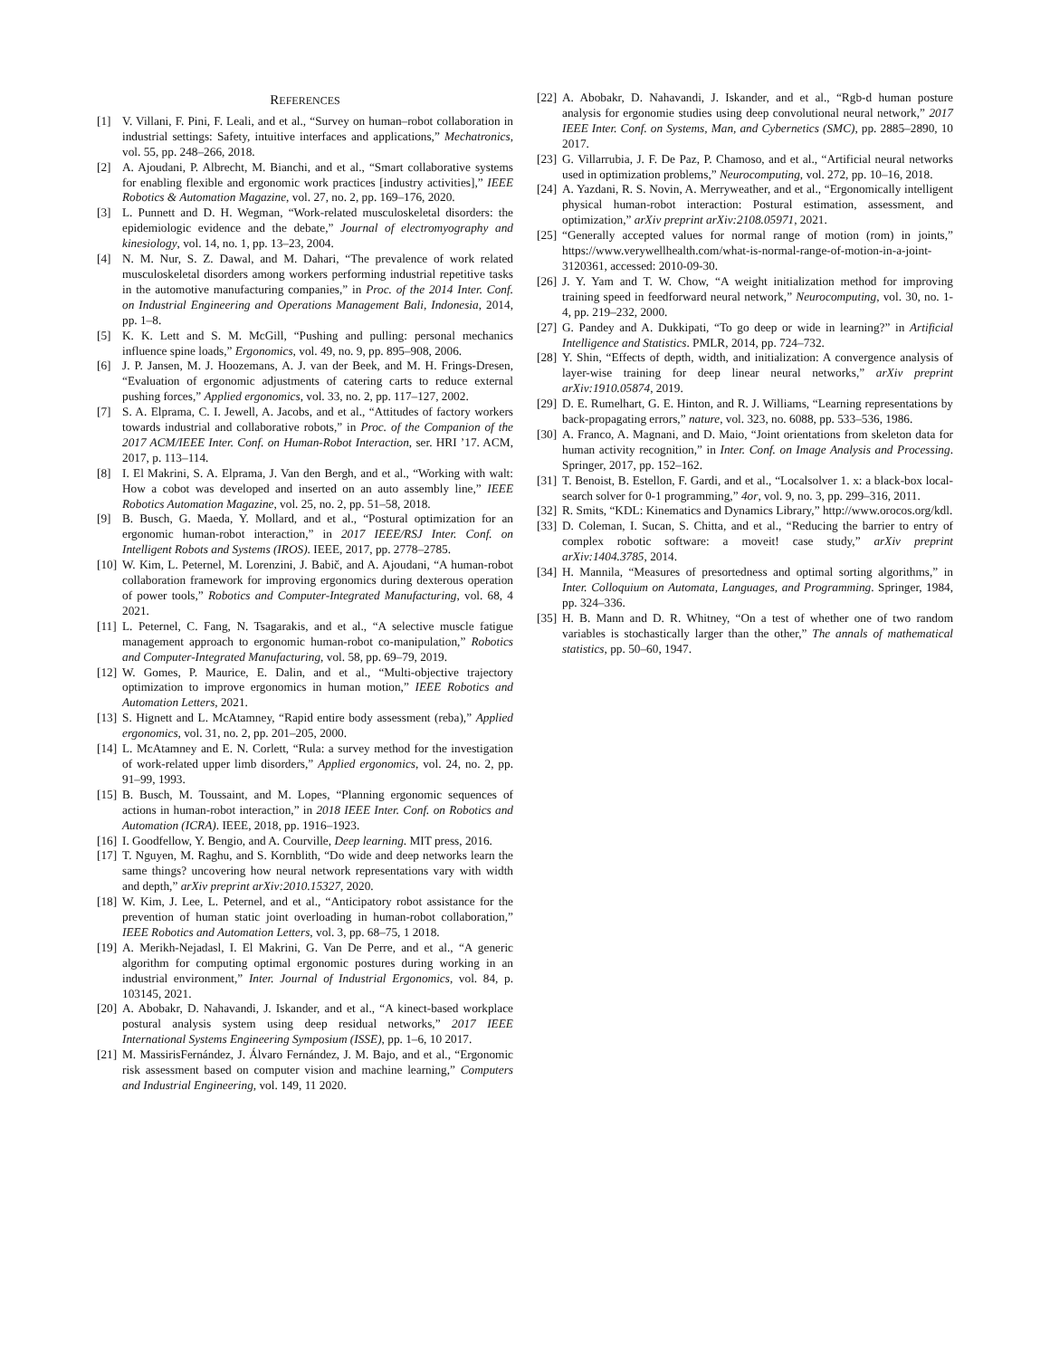REFERENCES
[1] V. Villani, F. Pini, F. Leali, and et al., “Survey on human–robot collaboration in industrial settings: Safety, intuitive interfaces and applications,” Mechatronics, vol. 55, pp. 248–266, 2018.
[2] A. Ajoudani, P. Albrecht, M. Bianchi, and et al., “Smart collaborative systems for enabling flexible and ergonomic work practices [industry activities],” IEEE Robotics & Automation Magazine, vol. 27, no. 2, pp. 169–176, 2020.
[3] L. Punnett and D. H. Wegman, “Work-related musculoskeletal disorders: the epidemiologic evidence and the debate,” Journal of electromyography and kinesiology, vol. 14, no. 1, pp. 13–23, 2004.
[4] N. M. Nur, S. Z. Dawal, and M. Dahari, “The prevalence of work related musculoskeletal disorders among workers performing industrial repetitive tasks in the automotive manufacturing companies,” in Proc. of the 2014 Inter. Conf. on Industrial Engineering and Operations Management Bali, Indonesia, 2014, pp. 1–8.
[5] K. K. Lett and S. M. McGill, “Pushing and pulling: personal mechanics influence spine loads,” Ergonomics, vol. 49, no. 9, pp. 895–908, 2006.
[6] J. P. Jansen, M. J. Hoozemans, A. J. van der Beek, and M. H. Frings-Dresen, “Evaluation of ergonomic adjustments of catering carts to reduce external pushing forces,” Applied ergonomics, vol. 33, no. 2, pp. 117–127, 2002.
[7] S. A. Elprama, C. I. Jewell, A. Jacobs, and et al., “Attitudes of factory workers towards industrial and collaborative robots,” in Proc. of the Companion of the 2017 ACM/IEEE Inter. Conf. on Human-Robot Interaction, ser. HRI ’17. ACM, 2017, p. 113–114.
[8] I. El Makrini, S. A. Elprama, J. Van den Bergh, and et al., “Working with walt: How a cobot was developed and inserted on an auto assembly line,” IEEE Robotics Automation Magazine, vol. 25, no. 2, pp. 51–58, 2018.
[9] B. Busch, G. Maeda, Y. Mollard, and et al., “Postural optimization for an ergonomic human-robot interaction,” in 2017 IEEE/RSJ Inter. Conf. on Intelligent Robots and Systems (IROS). IEEE, 2017, pp. 2778–2785.
[10] W. Kim, L. Peternel, M. Lorenzini, J. Babič, and A. Ajoudani, “A human-robot collaboration framework for improving ergonomics during dexterous operation of power tools,” Robotics and Computer-Integrated Manufacturing, vol. 68, 4 2021.
[11] L. Peternel, C. Fang, N. Tsagarakis, and et al., “A selective muscle fatigue management approach to ergonomic human-robot co-manipulation,” Robotics and Computer-Integrated Manufacturing, vol. 58, pp. 69–79, 2019.
[12] W. Gomes, P. Maurice, E. Dalin, and et al., “Multi-objective trajectory optimization to improve ergonomics in human motion,” IEEE Robotics and Automation Letters, 2021.
[13] S. Hignett and L. McAtamney, “Rapid entire body assessment (reba),” Applied ergonomics, vol. 31, no. 2, pp. 201–205, 2000.
[14] L. McAtamney and E. N. Corlett, “Rula: a survey method for the investigation of work-related upper limb disorders,” Applied ergonomics, vol. 24, no. 2, pp. 91–99, 1993.
[15] B. Busch, M. Toussaint, and M. Lopes, “Planning ergonomic sequences of actions in human-robot interaction,” in 2018 IEEE Inter. Conf. on Robotics and Automation (ICRA). IEEE, 2018, pp. 1916–1923.
[16] I. Goodfellow, Y. Bengio, and A. Courville, Deep learning. MIT press, 2016.
[17] T. Nguyen, M. Raghu, and S. Kornblith, “Do wide and deep networks learn the same things? uncovering how neural network representations vary with width and depth,” arXiv preprint arXiv:2010.15327, 2020.
[18] W. Kim, J. Lee, L. Peternel, and et al., “Anticipatory robot assistance for the prevention of human static joint overloading in human-robot collaboration,” IEEE Robotics and Automation Letters, vol. 3, pp. 68–75, 1 2018.
[19] A. Merikh-Nejadasl, I. El Makrini, G. Van De Perre, and et al., “A generic algorithm for computing optimal ergonomic postures during working in an industrial environment,” Inter. Journal of Industrial Ergonomics, vol. 84, p. 103145, 2021.
[20] A. Abobakr, D. Nahavandi, J. Iskander, and et al., “A kinect-based workplace postural analysis system using deep residual networks,” 2017 IEEE International Systems Engineering Symposium (ISSE), pp. 1–6, 10 2017.
[21] M. MassirisFernández, J. Álvaro Fernández, J. M. Bajo, and et al., “Ergonomic risk assessment based on computer vision and machine learning,” Computers and Industrial Engineering, vol. 149, 11 2020.
[22] A. Abobakr, D. Nahavandi, J. Iskander, and et al., “Rgb-d human posture analysis for ergonomie studies using deep convolutional neural network,” 2017 IEEE Inter. Conf. on Systems, Man, and Cybernetics (SMC), pp. 2885–2890, 10 2017.
[23] G. Villarrubia, J. F. De Paz, P. Chamoso, and et al., “Artificial neural networks used in optimization problems,” Neurocomputing, vol. 272, pp. 10–16, 2018.
[24] A. Yazdani, R. S. Novin, A. Merryweather, and et al., “Ergonomically intelligent physical human-robot interaction: Postural estimation, assessment, and optimization,” arXiv preprint arXiv:2108.05971, 2021.
[25] “Generally accepted values for normal range of motion (rom) in joints,” https://www.verywellhealth.com/what-is-normal-range-of-motion-in-a-joint-3120361, accessed: 2010-09-30.
[26] J. Y. Yam and T. W. Chow, “A weight initialization method for improving training speed in feedforward neural network,” Neurocomputing, vol. 30, no. 1-4, pp. 219–232, 2000.
[27] G. Pandey and A. Dukkipati, “To go deep or wide in learning?” in Artificial Intelligence and Statistics. PMLR, 2014, pp. 724–732.
[28] Y. Shin, “Effects of depth, width, and initialization: A convergence analysis of layer-wise training for deep linear neural networks,” arXiv preprint arXiv:1910.05874, 2019.
[29] D. E. Rumelhart, G. E. Hinton, and R. J. Williams, “Learning representations by back-propagating errors,” nature, vol. 323, no. 6088, pp. 533–536, 1986.
[30] A. Franco, A. Magnani, and D. Maio, “Joint orientations from skeleton data for human activity recognition,” in Inter. Conf. on Image Analysis and Processing. Springer, 2017, pp. 152–162.
[31] T. Benoist, B. Estellon, F. Gardi, and et al., “Localsolver 1. x: a black-box local-search solver for 0-1 programming,” 4or, vol. 9, no. 3, pp. 299–316, 2011.
[32] R. Smits, “KDL: Kinematics and Dynamics Library,” http://www.orocos.org/kdl.
[33] D. Coleman, I. Sucan, S. Chitta, and et al., “Reducing the barrier to entry of complex robotic software: a moveit! case study,” arXiv preprint arXiv:1404.3785, 2014.
[34] H. Mannila, “Measures of presortedness and optimal sorting algorithms,” in Inter. Colloquium on Automata, Languages, and Programming. Springer, 1984, pp. 324–336.
[35] H. B. Mann and D. R. Whitney, “On a test of whether one of two random variables is stochastically larger than the other,” The annals of mathematical statistics, pp. 50–60, 1947.